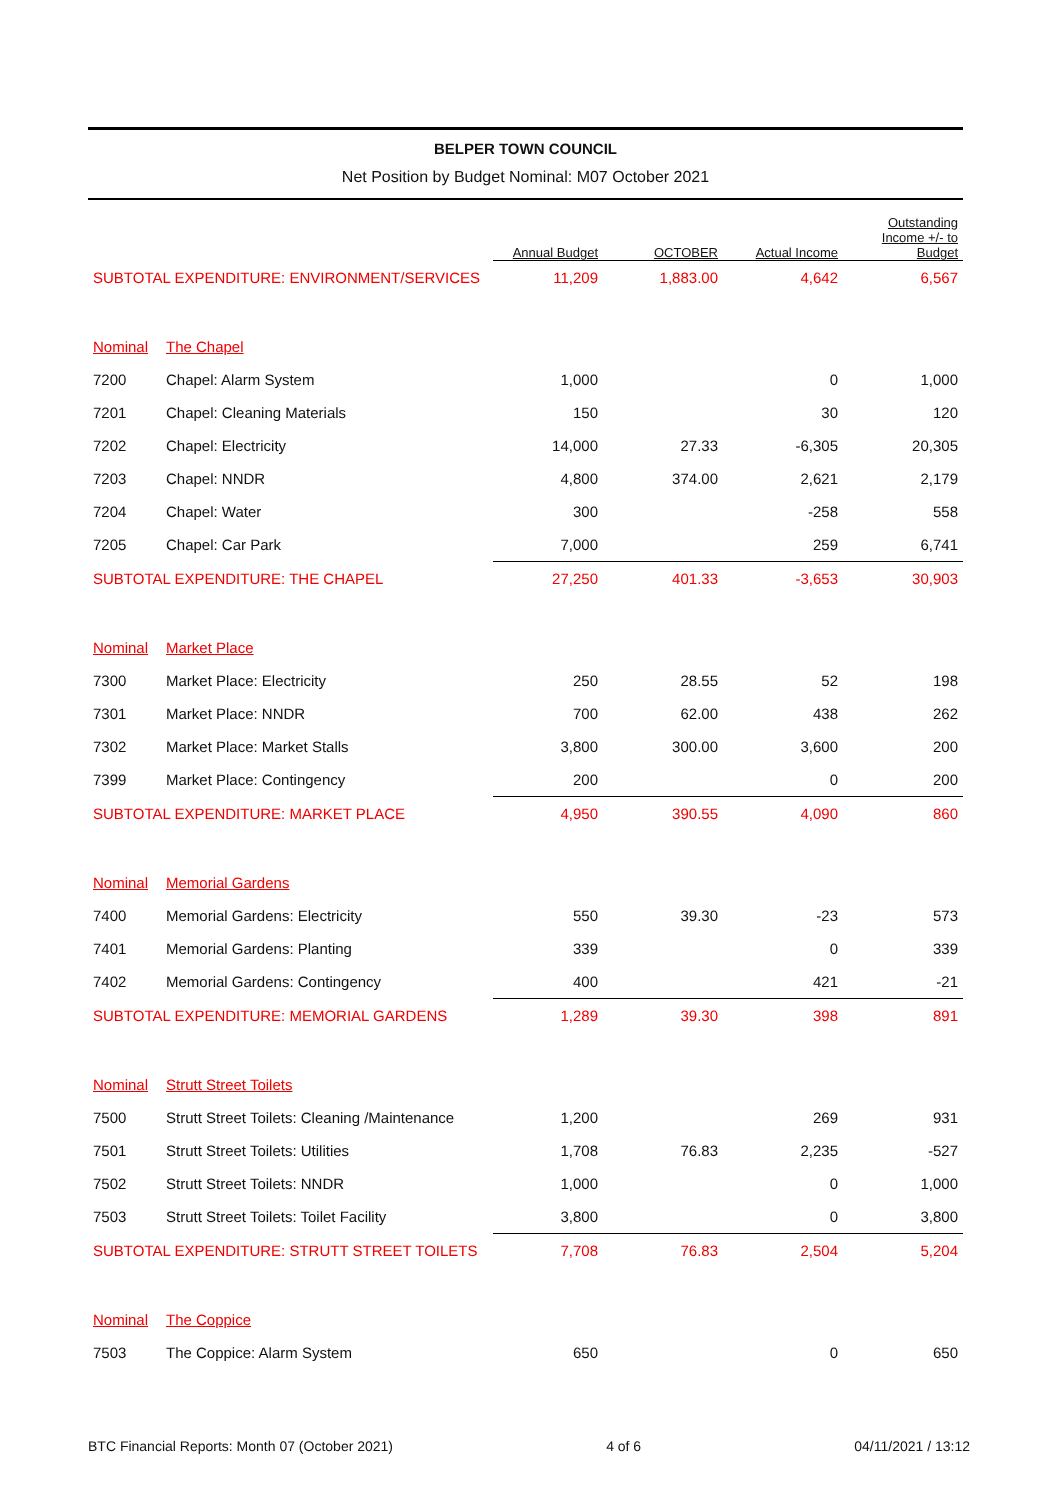BELPER TOWN COUNCIL
Net Position by Budget Nominal: M07 October 2021
| | | Annual Budget | OCTOBER | Actual Income | Outstanding Income +/- to Budget |
| --- | --- | --- | --- | --- | --- |
| SUBTOTAL EXPENDITURE: ENVIRONMENT/SERVICES | | 11,209 | 1,883.00 | 4,642 | 6,567 |
| Nominal | The Chapel | | | | |
| 7200 | Chapel: Alarm System | 1,000 | | 0 | 1,000 |
| 7201 | Chapel: Cleaning Materials | 150 | | 30 | 120 |
| 7202 | Chapel: Electricity | 14,000 | 27.33 | -6,305 | 20,305 |
| 7203 | Chapel: NNDR | 4,800 | 374.00 | 2,621 | 2,179 |
| 7204 | Chapel: Water | 300 | | -258 | 558 |
| 7205 | Chapel: Car Park | 7,000 | | 259 | 6,741 |
| SUBTOTAL EXPENDITURE: THE CHAPEL | | 27,250 | 401.33 | -3,653 | 30,903 |
| Nominal | Market Place | | | | |
| 7300 | Market Place: Electricity | 250 | 28.55 | 52 | 198 |
| 7301 | Market Place: NNDR | 700 | 62.00 | 438 | 262 |
| 7302 | Market Place: Market Stalls | 3,800 | 300.00 | 3,600 | 200 |
| 7399 | Market Place: Contingency | 200 | | 0 | 200 |
| SUBTOTAL EXPENDITURE: MARKET PLACE | | 4,950 | 390.55 | 4,090 | 860 |
| Nominal | Memorial Gardens | | | | |
| 7400 | Memorial Gardens: Electricity | 550 | 39.30 | -23 | 573 |
| 7401 | Memorial Gardens: Planting | 339 | | 0 | 339 |
| 7402 | Memorial Gardens: Contingency | 400 | | 421 | -21 |
| SUBTOTAL EXPENDITURE: MEMORIAL GARDENS | | 1,289 | 39.30 | 398 | 891 |
| Nominal | Strutt Street Toilets | | | | |
| 7500 | Strutt Street Toilets: Cleaning /Maintenance | 1,200 | | 269 | 931 |
| 7501 | Strutt Street Toilets: Utilities | 1,708 | 76.83 | 2,235 | -527 |
| 7502 | Strutt Street Toilets: NNDR | 1,000 | | 0 | 1,000 |
| 7503 | Strutt Street Toilets: Toilet Facility | 3,800 | | 0 | 3,800 |
| SUBTOTAL EXPENDITURE: STRUTT STREET TOILETS | | 7,708 | 76.83 | 2,504 | 5,204 |
| Nominal | The Coppice | | | | |
| 7503 | The Coppice: Alarm System | 650 | | 0 | 650 |
BTC Financial Reports: Month 07 (October 2021) 4 of 6 04/11/2021 / 13:12